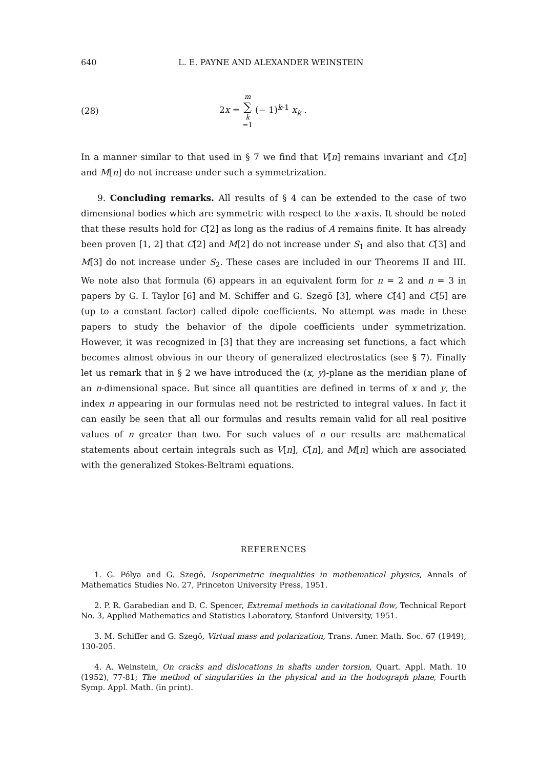640 L. E. PAYNE AND ALEXANDER WEINSTEIN
(28) 2x = m ∑ k =1 (− 1)<sup>k-1</sup> x<sub>k</sub> .
In a manner similar to that used in § 7 we find that V[n] remains invariant and C[n] and M[n] do not increase under such a symmetrization.
9. Concluding remarks. All results of § 4 can be extended to the case of two dimensional bodies which are symmetric with respect to the x-axis. It should be noted that these results hold for C[2] as long as the radius of A remains finite. It has already been proven [1, 2] that C[2] and M[2] do not increase under S<sub>1</sub> and also that C[3] and M[3] do not increase under S<sub>2</sub>. These cases are included in our Theorems II and III. We note also that formula (6) appears in an equivalent form for n = 2 and n = 3 in papers by G. I. Taylor [6] and M. Schiffer and G. Szegö [3], where C[4] and C[5] are (up to a constant factor) called dipole coefficients. No attempt was made in these papers to study the behavior of the dipole coefficients under symmetrization. However, it was recognized in [3] that they are increasing set functions, a fact which becomes almost obvious in our theory of generalized electrostatics (see § 7). Finally let us remark that in § 2 we have introduced the (x, y)-plane as the meridian plane of an n-dimensional space. But since all quantities are defined in terms of x and y, the index n appearing in our formulas need not be restricted to integral values. In fact it can easily be seen that all our formulas and results remain valid for all real positive values of n greater than two. For such values of n our results are mathematical statements about certain integrals such as V[n], C[n], and M[n] which are associated with the generalized Stokes-Beltrami equations.
REFERENCES
1. G. Pólya and G. Szegö, Isoperimetric inequalities in mathematical physics, Annals of Mathematics Studies No. 27, Princeton University Press, 1951.
2. P. R. Garabedian and D. C. Spencer, Extremal methods in cavitational flow, Technical Report No. 3, Applied Mathematics and Statistics Laboratory, Stanford University, 1951.
3. M. Schiffer and G. Szegö, Virtual mass and polarization, Trans. Amer. Math. Soc. 67 (1949), 130-205.
4. A. Weinstein, On cracks and dislocations in shafts under torsion, Quart. Appl. Math. 10 (1952), 77-81; The method of singularities in the physical and in the hodograph plane, Fourth Symp. Appl. Math. (in print).